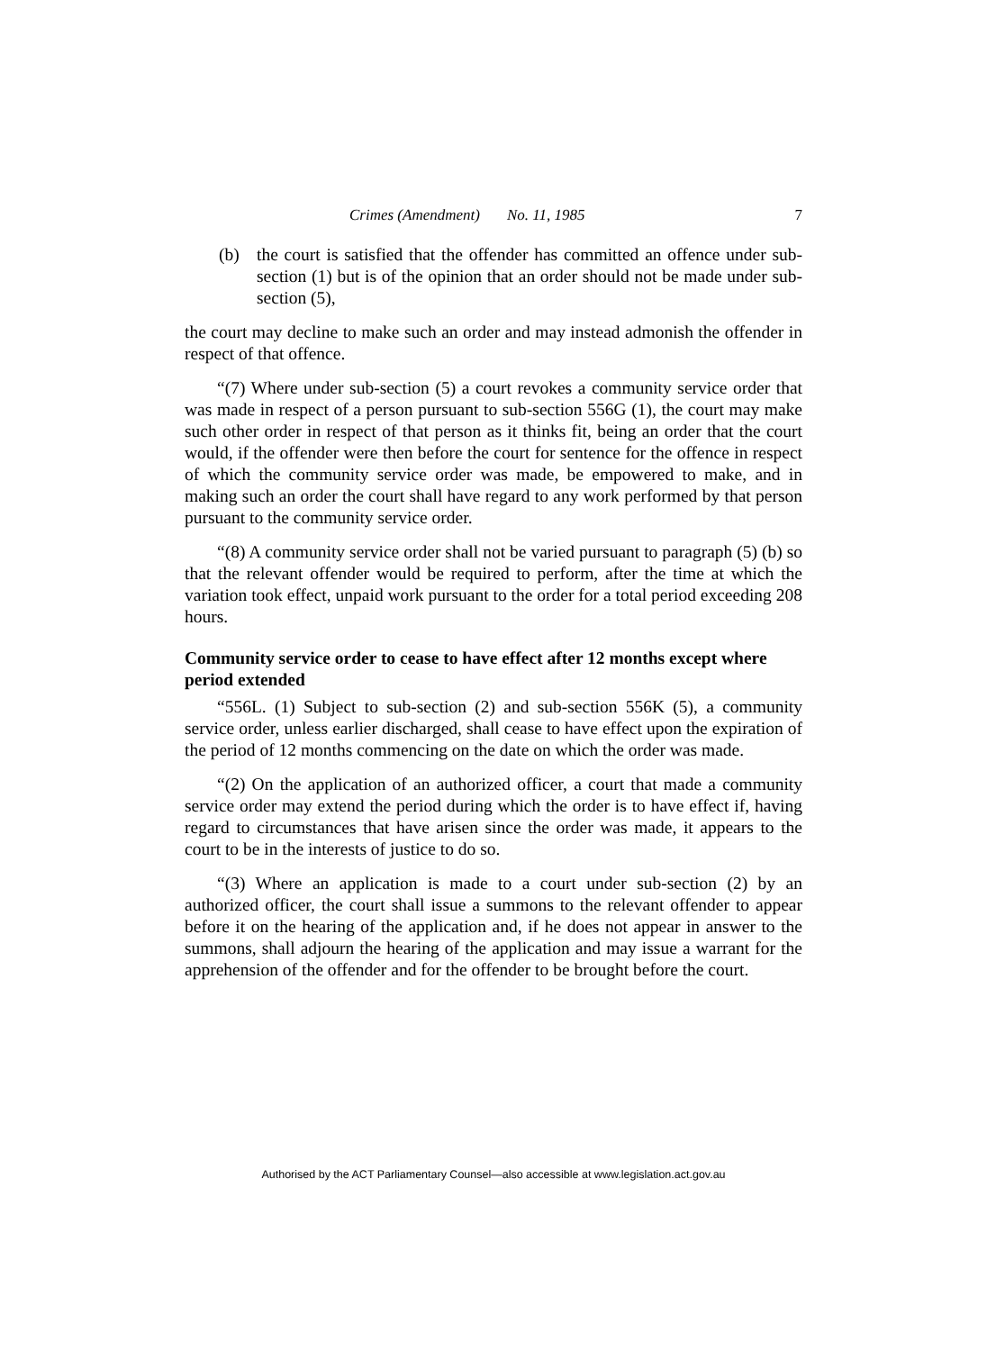Crimes (Amendment) No. 11, 1985 7
(b) the court is satisfied that the offender has committed an offence under sub-section (1) but is of the opinion that an order should not be made under sub-section (5),
the court may decline to make such an order and may instead admonish the offender in respect of that offence.
“(7) Where under sub-section (5) a court revokes a community service order that was made in respect of a person pursuant to sub-section 556G (1), the court may make such other order in respect of that person as it thinks fit, being an order that the court would, if the offender were then before the court for sentence for the offence in respect of which the community service order was made, be empowered to make, and in making such an order the court shall have regard to any work performed by that person pursuant to the community service order.
“(8) A community service order shall not be varied pursuant to paragraph (5) (b) so that the relevant offender would be required to perform, after the time at which the variation took effect, unpaid work pursuant to the order for a total period exceeding 208 hours.
Community service order to cease to have effect after 12 months except where period extended
“556L. (1) Subject to sub-section (2) and sub-section 556K (5), a community service order, unless earlier discharged, shall cease to have effect upon the expiration of the period of 12 months commencing on the date on which the order was made.
“(2) On the application of an authorized officer, a court that made a community service order may extend the period during which the order is to have effect if, having regard to circumstances that have arisen since the order was made, it appears to the court to be in the interests of justice to do so.
“(3) Where an application is made to a court under sub-section (2) by an authorized officer, the court shall issue a summons to the relevant offender to appear before it on the hearing of the application and, if he does not appear in answer to the summons, shall adjourn the hearing of the application and may issue a warrant for the apprehension of the offender and for the offender to be brought before the court.
Authorised by the ACT Parliamentary Counsel—also accessible at www.legislation.act.gov.au